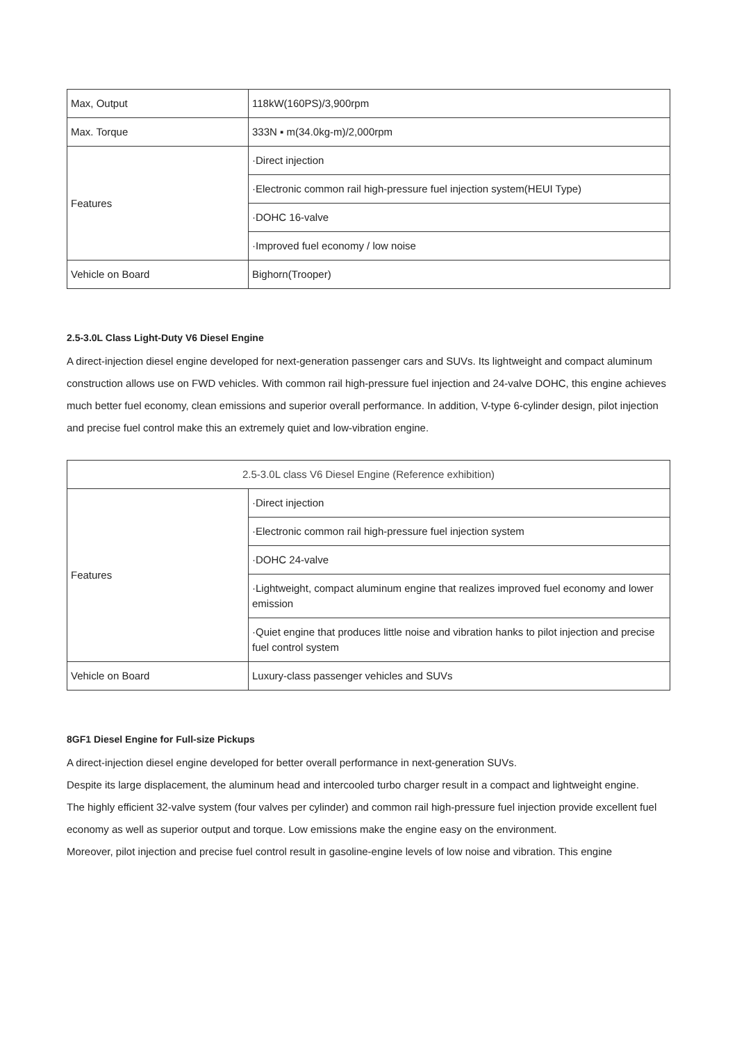| Max, Output | 118kW(160PS)/3,900rpm |
| Max. Torque | 333N ▪ m(34.0kg-m)/2,000rpm |
| Features | ·Direct injection |
| | ·Electronic common rail high-pressure fuel injection system(HEUI Type) |
| | ·DOHC 16-valve |
| | ·Improved fuel economy / low noise |
| Vehicle on Board | Bighorn(Trooper) |
2.5-3.0L Class Light-Duty V6 Diesel Engine
A direct-injection diesel engine developed for next-generation passenger cars and SUVs. Its lightweight and compact aluminum construction allows use on FWD vehicles. With common rail high-pressure fuel injection and 24-valve DOHC, this engine achieves much better fuel economy, clean emissions and superior overall performance. In addition, V-type 6-cylinder design, pilot injection and precise fuel control make this an extremely quiet and low-vibration engine.
| 2.5-3.0L class V6 Diesel Engine (Reference exhibition) | |
| Features | ·Direct injection |
| | ·Electronic common rail high-pressure fuel injection system |
| | ·DOHC 24-valve |
| | ·Lightweight, compact aluminum engine that realizes improved fuel economy and lower emission |
| | ·Quiet engine that produces little noise and vibration hanks to pilot injection and precise fuel control system |
| Vehicle on Board | Luxury-class passenger vehicles and SUVs |
8GF1 Diesel Engine for Full-size Pickups
A direct-injection diesel engine developed for better overall performance in next-generation SUVs.
Despite its large displacement, the aluminum head and intercooled turbo charger result in a compact and lightweight engine.
The highly efficient 32-valve system (four valves per cylinder) and common rail high-pressure fuel injection provide excellent fuel economy as well as superior output and torque. Low emissions make the engine easy on the environment.
Moreover, pilot injection and precise fuel control result in gasoline-engine levels of low noise and vibration. This engine